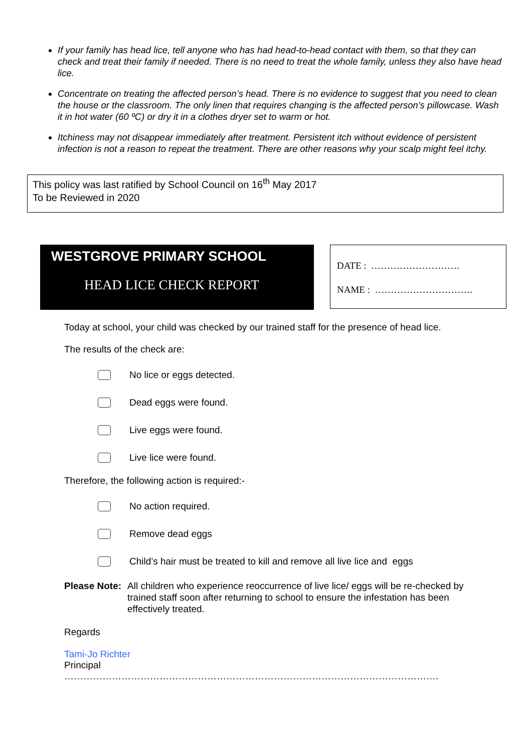If your family has head lice, tell anyone who has had head-to-head contact with them, so that they can check and treat their family if needed. There is no need to treat the whole family, unless they also have head lice.
Concentrate on treating the affected person’s head. There is no evidence to suggest that you need to clean the house or the classroom. The only linen that requires changing is the affected person’s pillowcase. Wash it in hot water (60 ºC) or dry it in a clothes dryer set to warm or hot.
Itchiness may not disappear immediately after treatment. Persistent itch without evidence of persistent infection is not a reason to repeat the treatment. There are other reasons why your scalp might feel itchy.
This policy was last ratified by School Council on 16<sup>th</sup> May 2017
To be Reviewed in 2020
WESTGROVE PRIMARY SCHOOL
HEAD LICE CHECK REPORT
DATE : ……………………….
NAME : ………………………….
Today at school, your child was checked by our trained staff for the presence of head lice.
The results of the check are:
No lice or eggs detected.
Dead eggs were found.
Live eggs were found.
Live lice were found.
Therefore, the following action is required:-
No action required.
Remove dead eggs
Child’s hair must be treated to kill and remove all live lice and eggs
Please Note: All children who experience reoccurrence of live lice/ eggs will be re-checked by trained staff soon after returning to school to ensure the infestation has been effectively treated.
Regards
Tami-Jo Richter
Principal
……………………………………………………………………………………………………….